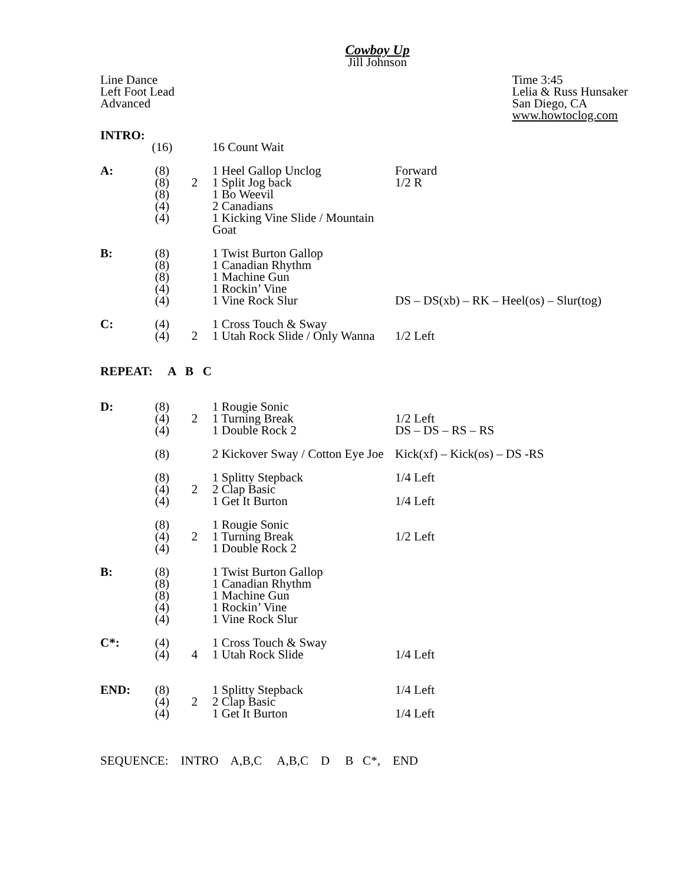Cowboy Up
Jill Johnson
Line Dance
Left Foot Lead
Advanced
Time 3:45
Lelia & Russ Hunsaker
San Diego, CA
www.howtoclog.com
| INTRO: | | | | |
| | (16) | | 16 Count Wait | |
| A: | (8) (8) (8) (4) (4) | 2 | 1 Heel Gallop Unclog 1 Split Jog back 1 Bo Weevil 2 Canadians 1 Kicking Vine Slide / Mountain Goat | Forward 1/2 R |
| B: | (8) (8) (8) (4) (4) | | 1 Twist Burton Gallop 1 Canadian Rhythm 1 Machine Gun 1 Rockin’ Vine 1 Vine Rock Slur | DS – DS(xb) – RK – Heel(os) – Slur(tog) |
| C: | (4) (4) | 2 | 1 Cross Touch & Sway 1 Utah Rock Slide / Only Wanna | 1/2 Left |
| REPEAT: A B C | | | | |
| D: | (8) (4) (4) | 2 | 1 Rougie Sonic 1 Turning Break 1 Double Rock 2 | 1/2 Left DS – DS – RS – RS |
| | (8) | | 2 Kickover Sway / Cotton Eye Joe | Kick(xf) – Kick(os) – DS -RS |
| | (8) (4) (4) | 2 | 1 Splitty Stepback 2 Clap Basic 1 Get It Burton | 1/4 Left 1/4 Left |
| | (8) (4) (4) | 2 | 1 Rougie Sonic 1 Turning Break 1 Double Rock 2 | 1/2 Left |
| B: | (8) (8) (8) (4) (4) | | 1 Twist Burton Gallop 1 Canadian Rhythm 1 Machine Gun 1 Rockin’ Vine 1 Vine Rock Slur | |
| C*: | (4) (4) | 4 | 1 Cross Touch & Sway 1 Utah Rock Slide | 1/4 Left |
| END: | (8) (4) (4) | 2 | 1 Splitty Stepback 2 Clap Basic 1 Get It Burton | 1/4 Left 1/4 Left |
SEQUENCE: INTRO A,B,C A,B,C D B C*, END